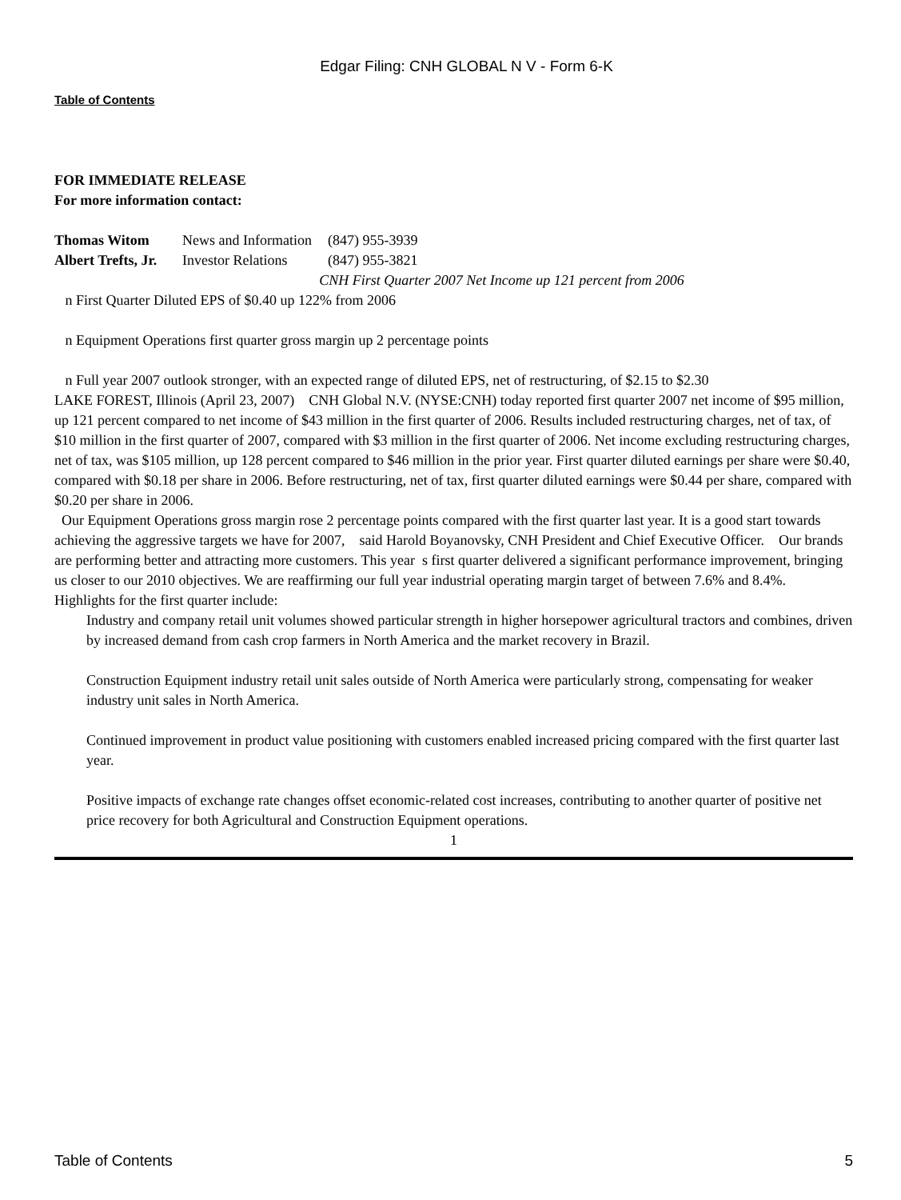Edgar Filing: CNH GLOBAL N V - Form 6-K
Table of Contents
FOR IMMEDIATE RELEASE
For more information contact:
| Thomas Witom | News and Information | (847) 955-3939 |
| Albert Trefts, Jr. | Investor Relations | (847) 955-3821 |
CNH First Quarter 2007 Net Income up 121 percent from 2006
n First Quarter Diluted EPS of $0.40 up 122% from 2006
n Equipment Operations first quarter gross margin up 2 percentage points
n Full year 2007 outlook stronger, with an expected range of diluted EPS, net of restructuring, of $2.15 to $2.30
LAKE FOREST, Illinois (April 23, 2007) CNH Global N.V. (NYSE:CNH) today reported first quarter 2007 net income of $95 million, up 121 percent compared to net income of $43 million in the first quarter of 2006. Results included restructuring charges, net of tax, of $10 million in the first quarter of 2007, compared with $3 million in the first quarter of 2006. Net income excluding restructuring charges, net of tax, was $105 million, up 128 percent compared to $46 million in the prior year. First quarter diluted earnings per share were $0.40, compared with $0.18 per share in 2006. Before restructuring, net of tax, first quarter diluted earnings were $0.44 per share, compared with $0.20 per share in 2006.
Our Equipment Operations gross margin rose 2 percentage points compared with the first quarter last year. It is a good start towards achieving the aggressive targets we have for 2007, said Harold Boyanovsky, CNH President and Chief Executive Officer. Our brands are performing better and attracting more customers. This year s first quarter delivered a significant performance improvement, bringing us closer to our 2010 objectives. We are reaffirming our full year industrial operating margin target of between 7.6% and 8.4%.
Highlights for the first quarter include:
Industry and company retail unit volumes showed particular strength in higher horsepower agricultural tractors and combines, driven by increased demand from cash crop farmers in North America and the market recovery in Brazil.
Construction Equipment industry retail unit sales outside of North America were particularly strong, compensating for weaker industry unit sales in North America.
Continued improvement in product value positioning with customers enabled increased pricing compared with the first quarter last year.
Positive impacts of exchange rate changes offset economic-related cost increases, contributing to another quarter of positive net price recovery for both Agricultural and Construction Equipment operations.
1
Table of Contents 5